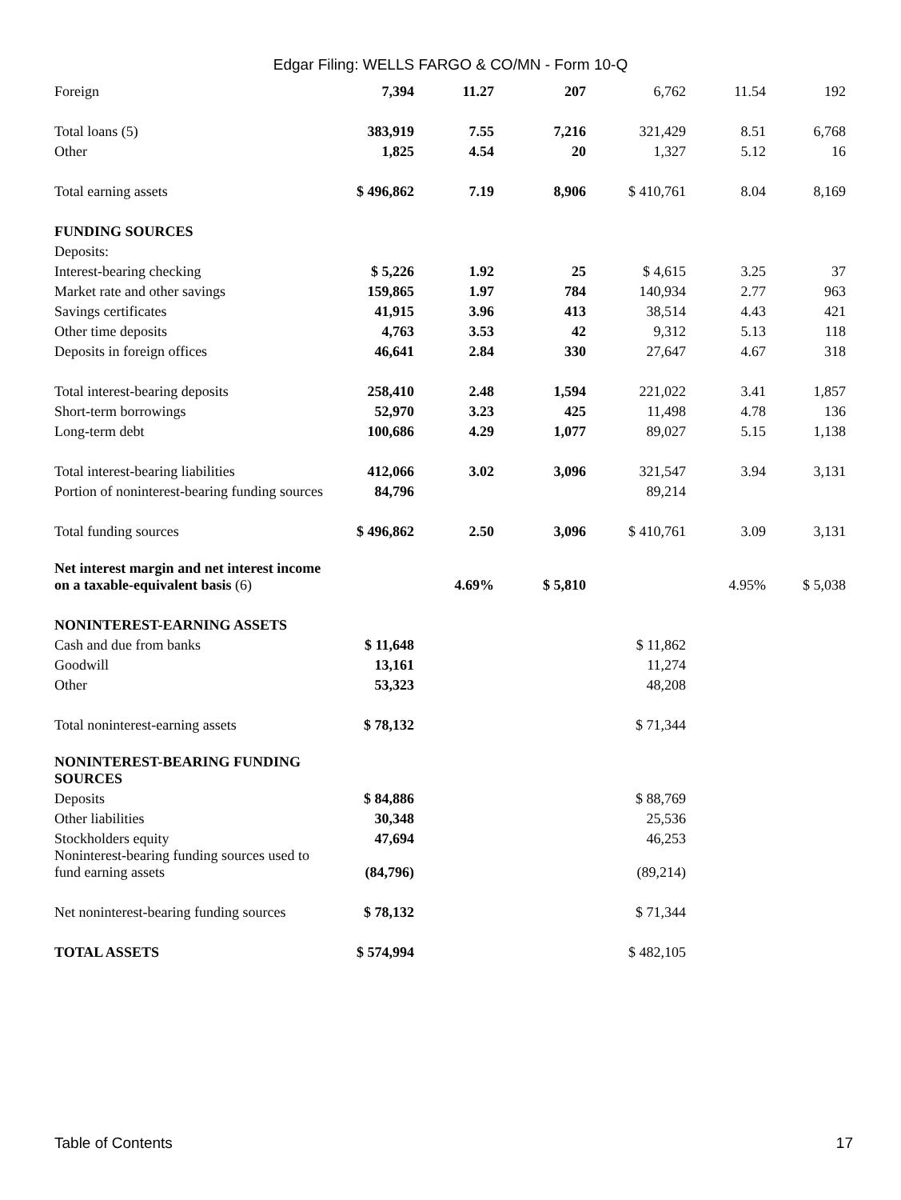Edgar Filing: WELLS FARGO & CO/MN - Form 10-Q
| Foreign | 7,394 | 11.27 | 207 | 6,762 | 11.54 | 192 |
| Total loans (5) | 383,919 | 7.55 | 7,216 | 321,429 | 8.51 | 6,768 |
| Other | 1,825 | 4.54 | 20 | 1,327 | 5.12 | 16 |
| Total earning assets | $ 496,862 | 7.19 | 8,906 | $ 410,761 | 8.04 | 8,169 |
| FUNDING SOURCES | | | | | | |
| Deposits: | | | | | | |
| Interest-bearing checking | $ 5,226 | 1.92 | 25 | $ 4,615 | 3.25 | 37 |
| Market rate and other savings | 159,865 | 1.97 | 784 | 140,934 | 2.77 | 963 |
| Savings certificates | 41,915 | 3.96 | 413 | 38,514 | 4.43 | 421 |
| Other time deposits | 4,763 | 3.53 | 42 | 9,312 | 5.13 | 118 |
| Deposits in foreign offices | 46,641 | 2.84 | 330 | 27,647 | 4.67 | 318 |
| Total interest-bearing deposits | 258,410 | 2.48 | 1,594 | 221,022 | 3.41 | 1,857 |
| Short-term borrowings | 52,970 | 3.23 | 425 | 11,498 | 4.78 | 136 |
| Long-term debt | 100,686 | 4.29 | 1,077 | 89,027 | 5.15 | 1,138 |
| Total interest-bearing liabilities | 412,066 | 3.02 | 3,096 | 321,547 | 3.94 | 3,131 |
| Portion of noninterest-bearing funding sources | 84,796 | | | 89,214 | | |
| Total funding sources | $ 496,862 | 2.50 | 3,096 | $ 410,761 | 3.09 | 3,131 |
| Net interest margin and net interest income on a taxable-equivalent basis (6) | | 4.69% | $ 5,810 | | 4.95% | $ 5,038 |
| NONINTEREST-EARNING ASSETS | | | | | | |
| Cash and due from banks | $ 11,648 | | | $ 11,862 | | |
| Goodwill | 13,161 | | | 11,274 | | |
| Other | 53,323 | | | 48,208 | | |
| Total noninterest-earning assets | $ 78,132 | | | $ 71,344 | | |
| NONINTEREST-BEARING FUNDING SOURCES | | | | | | |
| Deposits | $ 84,886 | | | $ 88,769 | | |
| Other liabilities | 30,348 | | | 25,536 | | |
| Stockholders equity | 47,694 | | | 46,253 | | |
| Noninterest-bearing funding sources used to fund earning assets | (84,796) | | | (89,214) | | |
| Net noninterest-bearing funding sources | $ 78,132 | | | $ 71,344 | | |
| TOTAL ASSETS | $ 574,994 | | | $ 482,105 | | |
Table of Contents 17